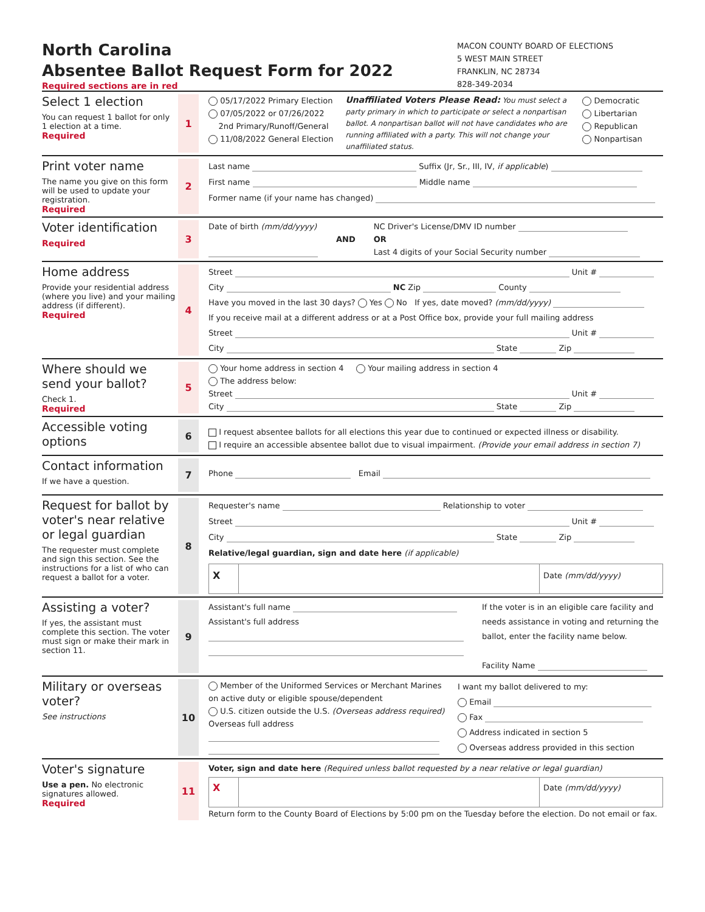North Carolina
Absentee Ballot Request Form for 2022
Required sections are in red
MACON COUNTY BOARD OF ELECTIONS
5 WEST MAIN STREET
FRANKLIN, NC 28734
828-349-2034
Select 1 election
You can request 1 ballot for only 1 election at a time.
Required
1
05/17/2022 Primary Election
07/05/2022 or 07/26/2022
2nd Primary/Runoff/General
11/08/2022 General Election
Unaffiliated Voters Please Read: You must select a party primary in which to participate or select a nonpartisan ballot. A nonpartisan ballot will not have candidates who are running affiliated with a party. This will not change your unaffiliated status.
Democratic
Libertarian
Republican
Nonpartisan
Print voter name
The name you give on this form will be used to update your registration.
Required
2
Last name Suffix (Jr, Sr., III, IV, if applicable)
First name Middle name
Former name (if your name has changed)
Voter identification
Required
3
Date of birth (mm/dd/yyyy)
AND NC Driver's License/DMV ID number
OR
Last 4 digits of your Social Security number
Home address
Provide your residential address (where you live) and your mailing address (if different).
Required
4
Street Unit #
City NC Zip County
Have you moved in the last 30 days? Yes No If yes, date moved? (mm/dd/yyyy)
If you receive mail at a different address or at a Post Office box, provide your full mailing address
Street Unit #
City State Zip
Where should we send your ballot?
Check 1.
Required
5
Your home address in section 4 Your mailing address in section 4
The address below:
Street Unit #
City State Zip
Accessible voting options
6
I request absentee ballots for all elections this year due to continued or expected illness or disability.
I require an accessible absentee ballot due to visual impairment. (Provide your email address in section 7)
Contact information
If we have a question.
7
Phone Email
Request for ballot by voter's near relative or legal guardian
The requester must complete and sign this section. See the instructions for a list of who can request a ballot for a voter.
8
Requester's name Relationship to voter
Street Unit #
City State Zip
Relative/legal guardian, sign and date here (if applicable)
X
Date (mm/dd/yyyy)
Assisting a voter?
If yes, the assistant must complete this section. The voter must sign or make their mark in section 11.
9
Assistant's full name
Assistant's full address
If the voter is in an eligible care facility and needs assistance in voting and returning the ballot, enter the facility name below.
Facility Name
Military or overseas voter?
See instructions
10
Member of the Uniformed Services or Merchant Marines on active duty or eligible spouse/dependent
U.S. citizen outside the U.S. (Overseas address required)
Overseas full address
I want my ballot delivered to my:
Email
Fax
Address indicated in section 5
Overseas address provided in this section
Voter's signature
Use a pen. No electronic signatures allowed.
Required
11
Voter, sign and date here (Required unless ballot requested by a near relative or legal guardian)
X
Date (mm/dd/yyyy)
Return form to the County Board of Elections by 5:00 pm on the Tuesday before the election. Do not email or fax.